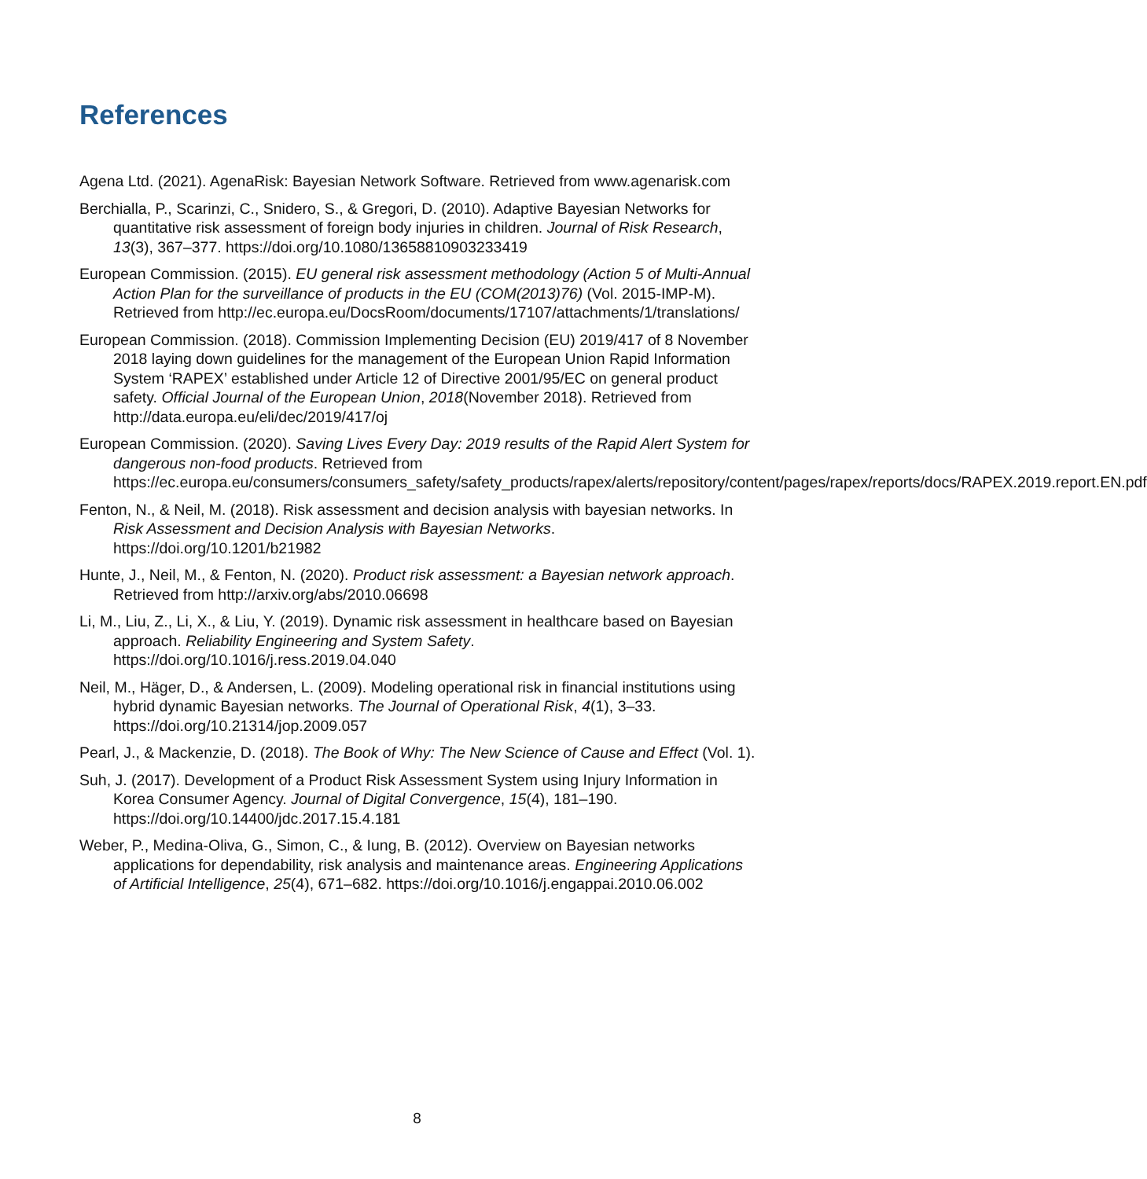References
Agena Ltd. (2021). AgenaRisk: Bayesian Network Software. Retrieved from www.agenarisk.com
Berchialla, P., Scarinzi, C., Snidero, S., & Gregori, D. (2010). Adaptive Bayesian Networks for quantitative risk assessment of foreign body injuries in children. Journal of Risk Research, 13(3), 367–377. https://doi.org/10.1080/13658810903233419
European Commission. (2015). EU general risk assessment methodology (Action 5 of Multi-Annual Action Plan for the surveillance of products in the EU (COM(2013)76) (Vol. 2015-IMP-M). Retrieved from http://ec.europa.eu/DocsRoom/documents/17107/attachments/1/translations/
European Commission. (2018). Commission Implementing Decision (EU) 2019/417 of 8 November 2018 laying down guidelines for the management of the European Union Rapid Information System ‘RAPEX’ established under Article 12 of Directive 2001/95/EC on general product safety. Official Journal of the European Union, 2018(November 2018). Retrieved from http://data.europa.eu/eli/dec/2019/417/oj
European Commission. (2020). Saving Lives Every Day: 2019 results of the Rapid Alert System for dangerous non-food products. Retrieved from https://ec.europa.eu/consumers/consumers_safety/safety_products/rapex/alerts/repository/content/pages/rapex/reports/docs/RAPEX.2019.report.EN.pdf
Fenton, N., & Neil, M. (2018). Risk assessment and decision analysis with bayesian networks. In Risk Assessment and Decision Analysis with Bayesian Networks. https://doi.org/10.1201/b21982
Hunte, J., Neil, M., & Fenton, N. (2020). Product risk assessment: a Bayesian network approach. Retrieved from http://arxiv.org/abs/2010.06698
Li, M., Liu, Z., Li, X., & Liu, Y. (2019). Dynamic risk assessment in healthcare based on Bayesian approach. Reliability Engineering and System Safety. https://doi.org/10.1016/j.ress.2019.04.040
Neil, M., Häger, D., & Andersen, L. (2009). Modeling operational risk in financial institutions using hybrid dynamic Bayesian networks. The Journal of Operational Risk, 4(1), 3–33. https://doi.org/10.21314/jop.2009.057
Pearl, J., & Mackenzie, D. (2018). The Book of Why: The New Science of Cause and Effect (Vol. 1).
Suh, J. (2017). Development of a Product Risk Assessment System using Injury Information in Korea Consumer Agency. Journal of Digital Convergence, 15(4), 181–190. https://doi.org/10.14400/jdc.2017.15.4.181
Weber, P., Medina-Oliva, G., Simon, C., & Iung, B. (2012). Overview on Bayesian networks applications for dependability, risk analysis and maintenance areas. Engineering Applications of Artificial Intelligence, 25(4), 671–682. https://doi.org/10.1016/j.engappai.2010.06.002
8